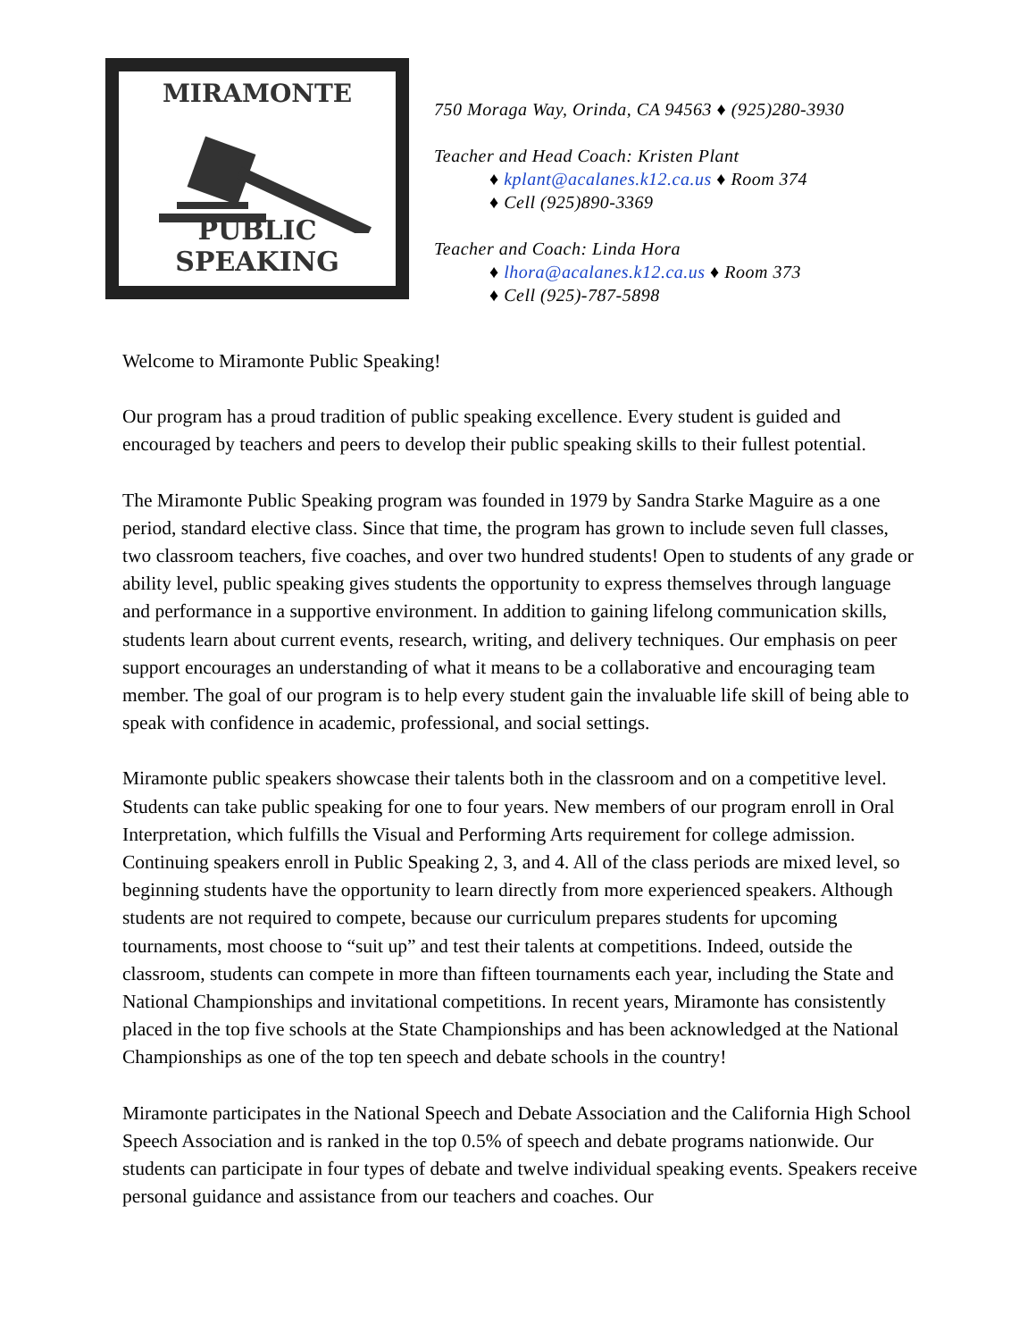MIRAMONTE
PUBLIC SPEAKING
750 Moraga Way, Orinda, CA 94563 ♦ (925)280-3930
Teacher and Head Coach: Kristen Plant
♦ kplant@acalanes.k12.ca.us ♦ Room 374
♦ Cell (925)890-3369
Teacher and Coach: Linda Hora
♦ lhora@acalanes.k12.ca.us ♦ Room 373
♦ Cell (925)-787-5898
Welcome to Miramonte Public Speaking!
Our program has a proud tradition of public speaking excellence. Every student is guided and encouraged by teachers and peers to develop their public speaking skills to their fullest potential.
The Miramonte Public Speaking program was founded in 1979 by Sandra Starke Maguire as a one period, standard elective class. Since that time, the program has grown to include seven full classes, two classroom teachers, five coaches, and over two hundred students! Open to students of any grade or ability level, public speaking gives students the opportunity to express themselves through language and performance in a supportive environment. In addition to gaining lifelong communication skills, students learn about current events, research, writing, and delivery techniques. Our emphasis on peer support encourages an understanding of what it means to be a collaborative and encouraging team member. The goal of our program is to help every student gain the invaluable life skill of being able to speak with confidence in academic, professional, and social settings.
Miramonte public speakers showcase their talents both in the classroom and on a competitive level. Students can take public speaking for one to four years. New members of our program enroll in Oral Interpretation, which fulfills the Visual and Performing Arts requirement for college admission. Continuing speakers enroll in Public Speaking 2, 3, and 4. All of the class periods are mixed level, so beginning students have the opportunity to learn directly from more experienced speakers. Although students are not required to compete, because our curriculum prepares students for upcoming tournaments, most choose to “suit up” and test their talents at competitions. Indeed, outside the classroom, students can compete in more than fifteen tournaments each year, including the State and National Championships and invitational competitions. In recent years, Miramonte has consistently placed in the top five schools at the State Championships and has been acknowledged at the National Championships as one of the top ten speech and debate schools in the country!
Miramonte participates in the National Speech and Debate Association and the California High School Speech Association and is ranked in the top 0.5% of speech and debate programs nationwide. Our students can participate in four types of debate and twelve individual speaking events. Speakers receive personal guidance and assistance from our teachers and coaches. Our